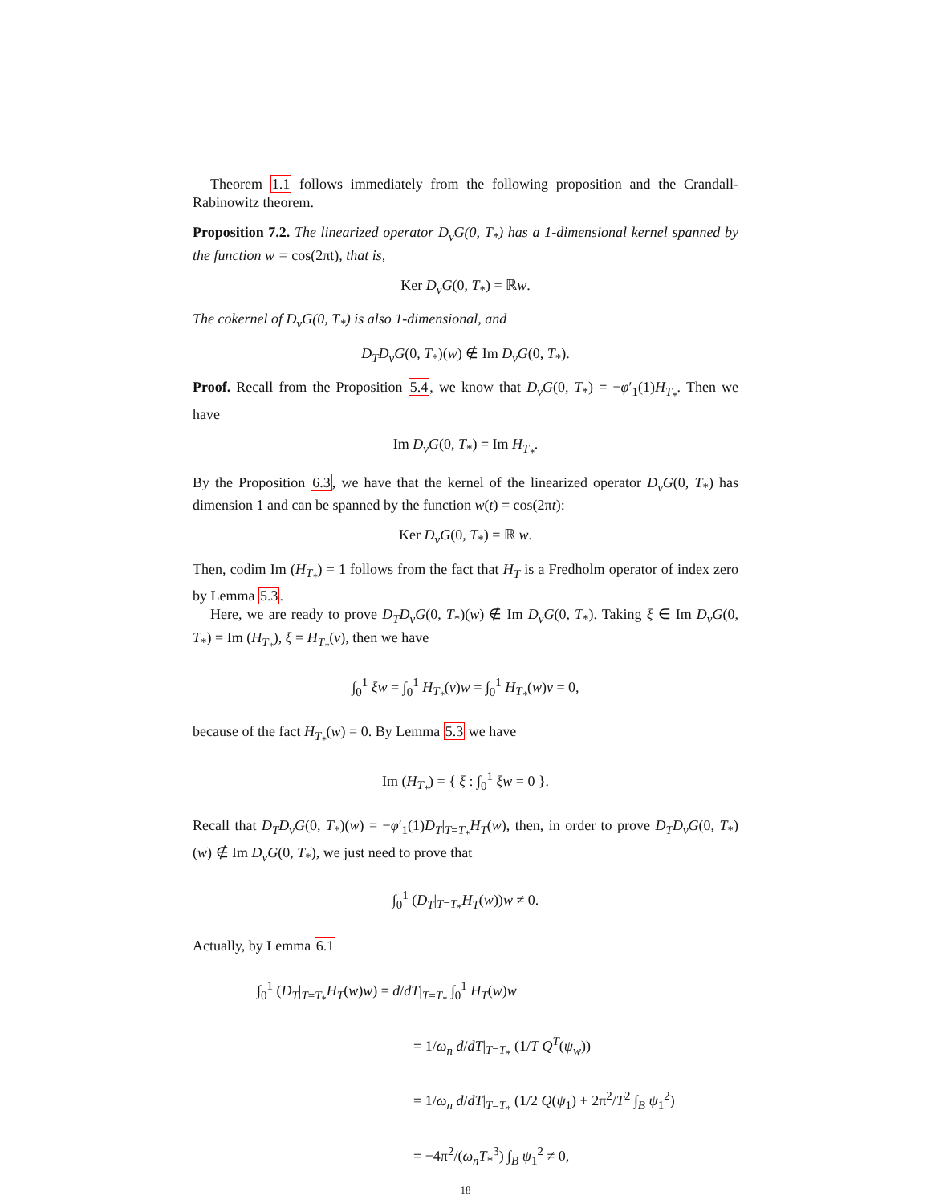Theorem 1.1 follows immediately from the following proposition and the Crandall-Rabinowitz theorem.
Proposition 7.2. The linearized operator D<sub>v</sub>G(0, T<sub>*</sub>) has a 1-dimensional kernel spanned by the function w = cos(2πt), that is,
Ker D<sub>v</sub>G(0, T<sub>*</sub>) = ℝw.
The cokernel of D<sub>v</sub>G(0, T<sub>*</sub>) is also 1-dimensional, and
D<sub>T</sub>D<sub>v</sub>G(0, T<sub>*</sub>)(w) ∉ Im D<sub>v</sub>G(0, T<sub>*</sub>).
Proof. Recall from the Proposition 5.4, we know that D<sub>v</sub>G(0, T<sub>*</sub>) = −φ′<sub>1</sub>(1)H<sub>T<sub>*</sub></sub>. Then we have
Im D<sub>v</sub>G(0, T<sub>*</sub>) = Im H<sub>T<sub>*</sub></sub>.
By the Proposition 6.3, we have that the kernel of the linearized operator D<sub>v</sub>G(0, T<sub>*</sub>) has dimension 1 and can be spanned by the function w(t) = cos(2πt):
Ker D<sub>v</sub>G(0, T<sub>*</sub>) = ℝ w.
Then, codim Im (H<sub>T<sub>*</sub></sub>) = 1 follows from the fact that H<sub>T</sub> is a Fredholm operator of index zero by Lemma 5.3.
Here, we are ready to prove D<sub>T</sub>D<sub>v</sub>G(0, T<sub>*</sub>)(w) ∉ Im D<sub>v</sub>G(0, T<sub>*</sub>). Taking ξ ∈ Im D<sub>v</sub>G(0, T<sub>*</sub>) = Im (H<sub>T<sub>*</sub></sub>), ξ = H<sub>T<sub>*</sub></sub>(v), then we have
∫<sub>0</sub><sup>1</sup> ξw = ∫<sub>0</sub><sup>1</sup> H<sub>T<sub>*</sub></sub>(v)w = ∫<sub>0</sub><sup>1</sup> H<sub>T<sub>*</sub></sub>(w)v = 0,
because of the fact H<sub>T<sub>*</sub></sub>(w) = 0. By Lemma 5.3 we have
Im (H<sub>T<sub>*</sub></sub>) = { ξ : ∫<sub>0</sub><sup>1</sup> ξw = 0 }.
Recall that D<sub>T</sub>D<sub>v</sub>G(0, T<sub>*</sub>)(w) = −φ′<sub>1</sub>(1)D<sub>T</sub>|<sub>T=T<sub>*</sub></sub>H<sub>T</sub>(w), then, in order to prove D<sub>T</sub>D<sub>v</sub>G(0, T<sub>*</sub>)(w) ∉ Im D<sub>v</sub>G(0, T<sub>*</sub>), we just need to prove that
∫<sub>0</sub><sup>1</sup> (D<sub>T</sub>|<sub>T=T<sub>*</sub></sub>H<sub>T</sub>(w))w ≠ 0.
Actually, by Lemma 6.1
∫<sub>0</sub><sup>1</sup> (D<sub>T</sub>|<sub>T=T<sub>*</sub></sub>H<sub>T</sub>(w)w) = d/dT|<sub>T=T<sub>*</sub></sub> ∫<sub>0</sub><sup>1</sup> H<sub>T</sub>(w)w
= 1/ω<sub>n</sub> d/dT|<sub>T=T<sub>*</sub></sub> (1/T Q<sup>T</sup>(ψ<sub>w</sub>))
= 1/ω<sub>n</sub> d/dT|<sub>T=T<sub>*</sub></sub> (1/2 Q(ψ<sub>1</sub>) + 2π<sup>2</sup>/T<sup>2</sup> ∫<sub>B</sub> ψ<sub>1</sub><sup>2</sup>)
= −4π<sup>2</sup>/(ω<sub>n</sub>T<sub>*</sub><sup>3</sup>) ∫<sub>B</sub> ψ<sub>1</sub><sup>2</sup> ≠ 0,
18